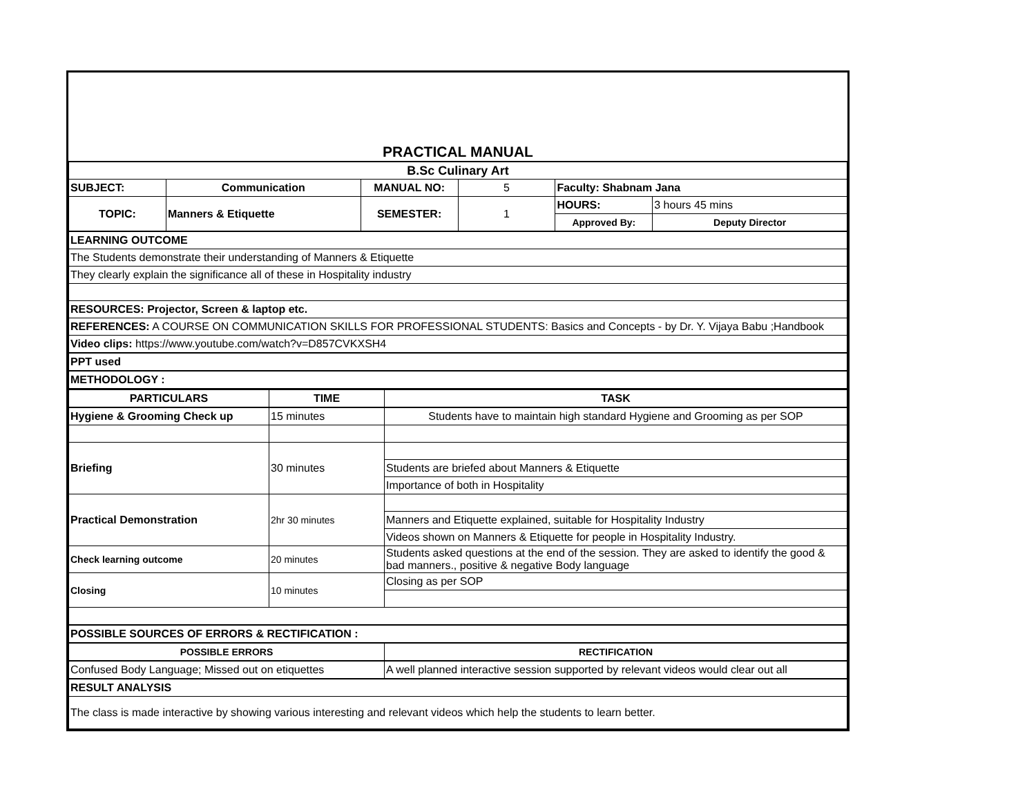| PRACTICAL MANUAL | | | | | |
| B.Sc Culinary Art | | | | | |
| SUBJECT: | Communication | MANUAL NO: | 5 | Faculty: Shabnam Jana | |
| TOPIC: | Manners & Etiquette | SEMESTER: | 1 | HOURS: | 3 hours 45 mins |
| | | | | Approved By: | Deputy Director |
| LEARNING OUTCOME | | | | | |
| The Students demonstrate their understanding of Manners & Etiquette | | | | | |
| They clearly explain the significance all of these in Hospitality industry | | | | | |
| RESOURCES: Projector, Screen & laptop etc. | | | | | |
| REFERENCES: A COURSE ON COMMUNICATION SKILLS FOR PROFESSIONAL STUDENTS: Basics and Concepts - by Dr. Y. Vijaya Babu ;Handbook | | | | | |
| Video clips: https://www.youtube.com/watch?v=D857CVKXSH4 | | | | | |
| PPT used | | | | | |
| METHODOLOGY : | | | | | |
| PARTICULARS | TIME | TASK |
| --- | --- | --- |
| Hygiene & Grooming Check up | 15 minutes | Students have to maintain high standard Hygiene and Grooming as per SOP |
| Briefing | 30 minutes | |
| | | Students are briefed about Manners & Etiquette |
| | | Importance of both in Hospitality |
| Practical Demonstration | 2hr 30 minutes | |
| | | Manners and Etiquette explained, suitable for Hospitality Industry |
| | | Videos shown on Manners & Etiquette for people in Hospitality Industry. |
| Check learning outcome | 20 minutes | Students asked questions at the end of the session. They are asked to identify the good & bad manners., positive & negative Body language |
| Closing | 10 minutes | Closing as per SOP |
| POSSIBLE SOURCES OF ERRORS & RECTIFICATION : | | |
| POSSIBLE ERRORS | | RECTIFICATION |
| Confused Body Language; Missed out on etiquettes | | A well planned interactive session supported by relevant videos would clear out all |
| RESULT ANALYSIS | | |
| The class is made interactive by showing various interesting and relevant videos which help the students to learn better. | | |